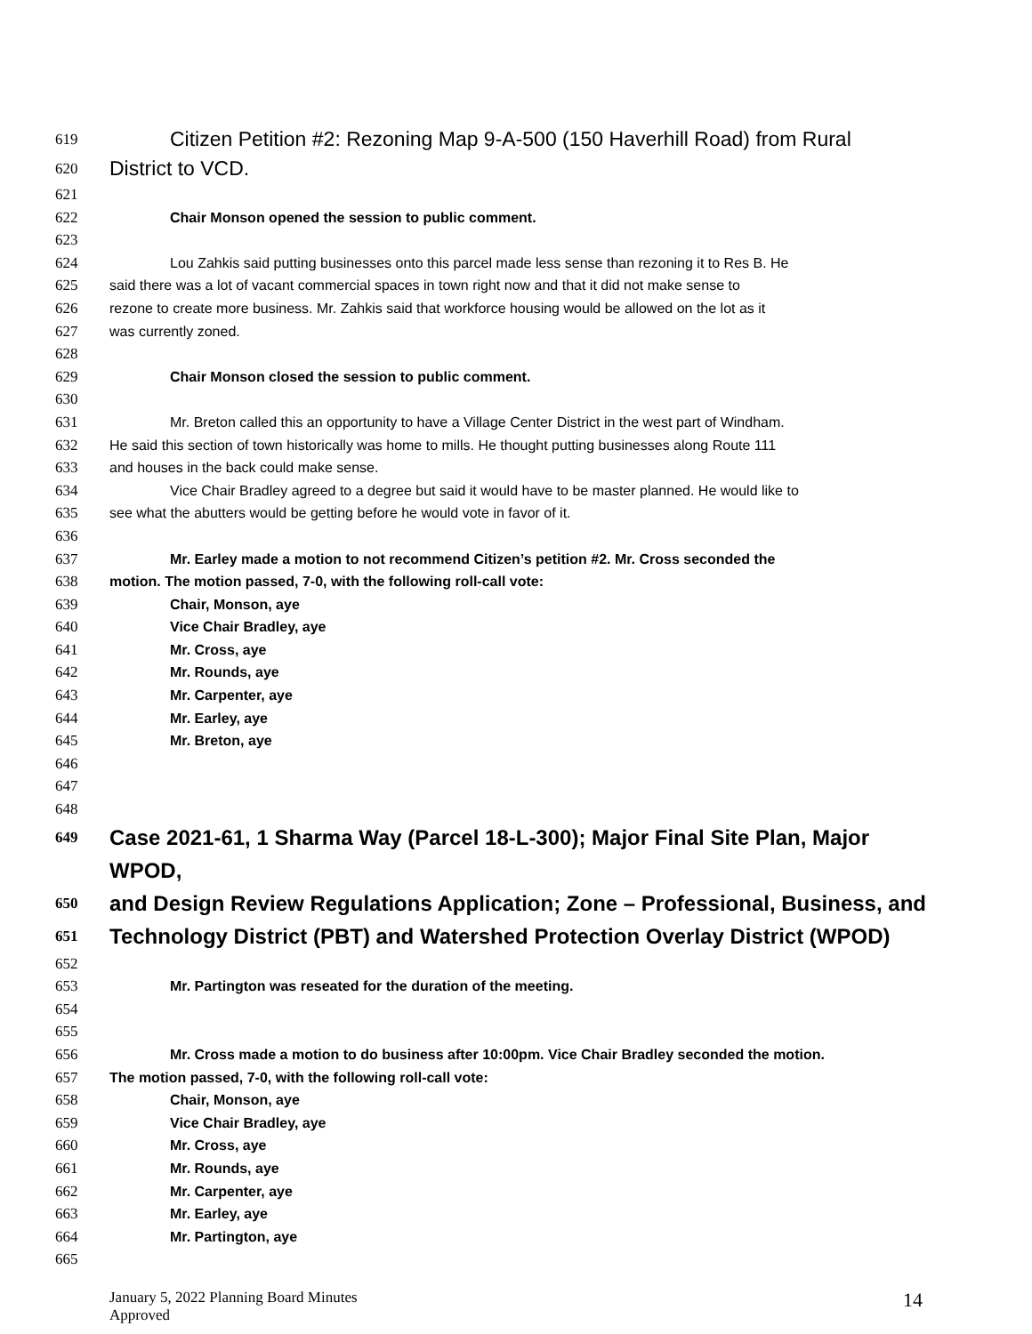619
Citizen Petition #2: Rezoning Map 9-A-500 (150 Haverhill Road) from Rural
620
District to VCD.
621
622 Chair Monson opened the session to public comment.
623
624 Lou Zahkis said putting businesses onto this parcel made less sense than rezoning it to Res B. He
625 said there was a lot of vacant commercial spaces in town right now and that it did not make sense to
626 rezone to create more business. Mr. Zahkis said that workforce housing would be allowed on the lot as it
627 was currently zoned.
628
629 Chair Monson closed the session to public comment.
630
631 Mr. Breton called this an opportunity to have a Village Center District in the west part of Windham.
632 He said this section of town historically was home to mills. He thought putting businesses along Route 111
633 and houses in the back could make sense.
634 Vice Chair Bradley agreed to a degree but said it would have to be master planned. He would like to
635 see what the abutters would be getting before he would vote in favor of it.
636
637 Mr. Earley made a motion to not recommend Citizen’s petition #2. Mr. Cross seconded the
638 motion. The motion passed, 7-0, with the following roll-call vote:
639 Chair, Monson, aye
640 Vice Chair Bradley, aye
641 Mr. Cross, aye
642 Mr. Rounds, aye
643 Mr. Carpenter, aye
644 Mr. Earley, aye
645 Mr. Breton, aye
646
647
648
649
Case 2021-61, 1 Sharma Way (Parcel 18-L-300); Major Final Site Plan, Major WPOD,
650
and Design Review Regulations Application; Zone – Professional, Business, and
651
Technology District (PBT) and Watershed Protection Overlay District (WPOD)
652
653 Mr. Partington was reseated for the duration of the meeting.
654
655
656 Mr. Cross made a motion to do business after 10:00pm. Vice Chair Bradley seconded the motion.
657 The motion passed, 7-0, with the following roll-call vote:
658 Chair, Monson, aye
659 Vice Chair Bradley, aye
660 Mr. Cross, aye
661 Mr. Rounds, aye
662 Mr. Carpenter, aye
663 Mr. Earley, aye
664 Mr. Partington, aye
665
January 5, 2022 Planning Board Minutes
Approved
14